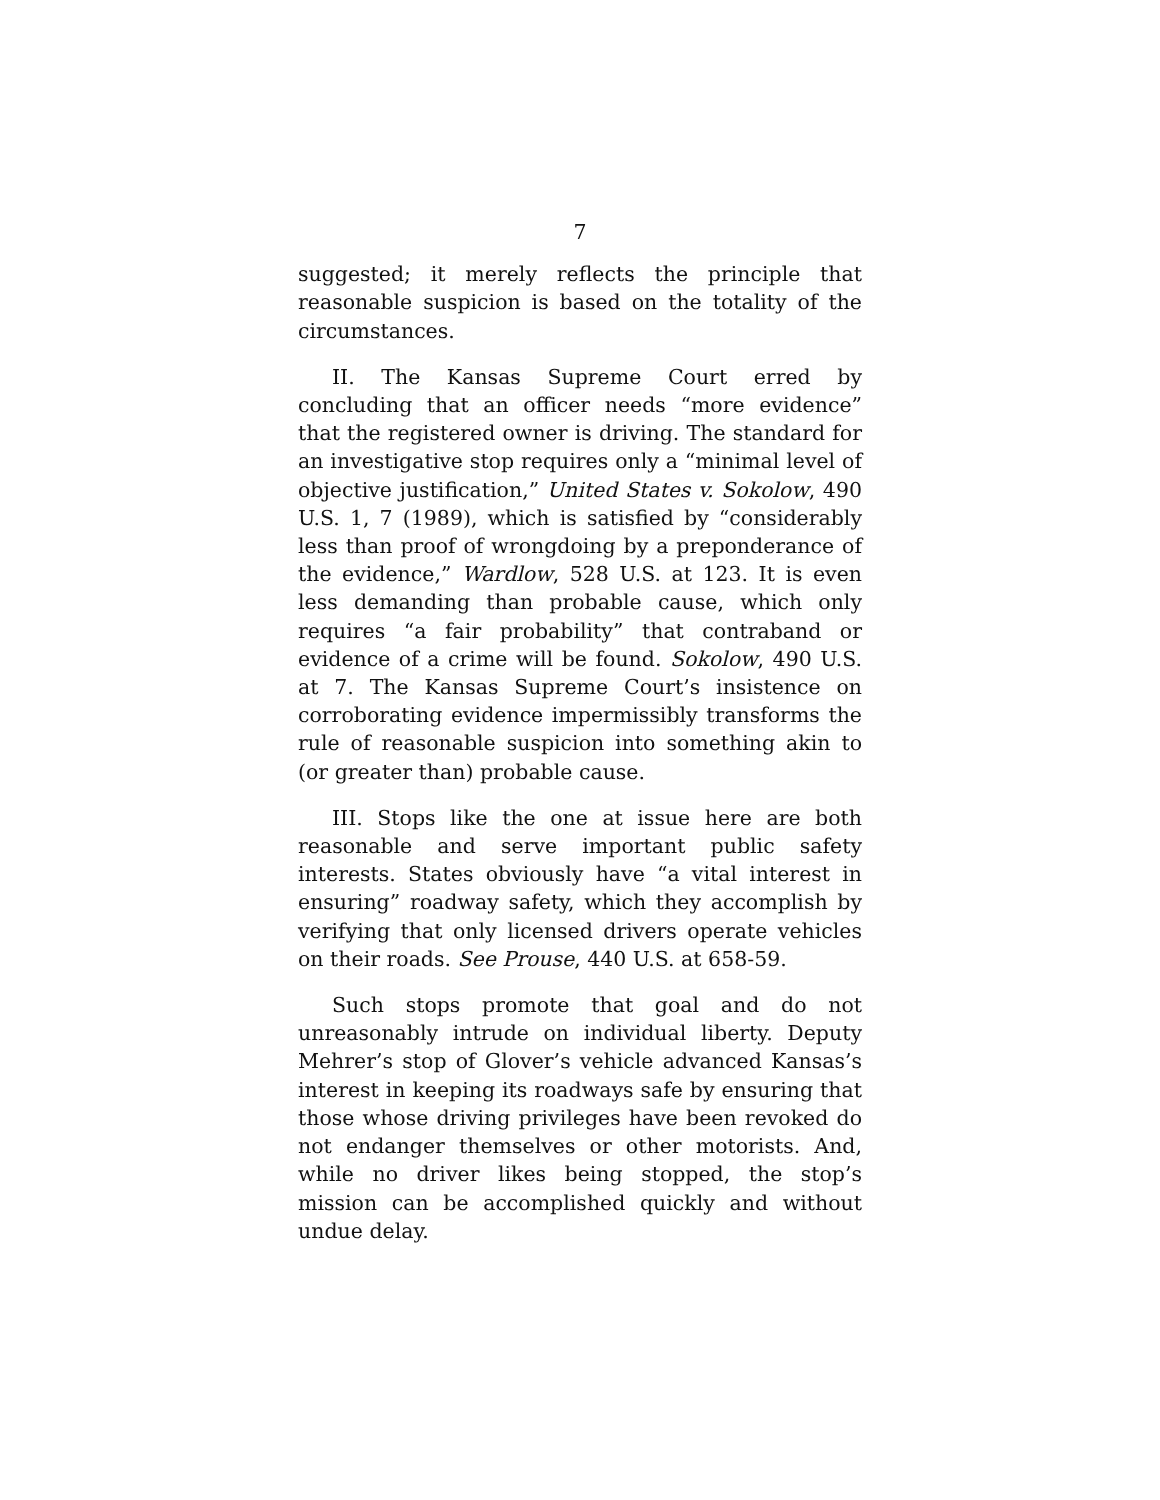7
suggested; it merely reflects the principle that reasonable suspicion is based on the totality of the circumstances.
II. The Kansas Supreme Court erred by concluding that an officer needs “more evidence” that the registered owner is driving. The standard for an investigative stop requires only a “minimal level of objective justification,” United States v. Sokolow, 490 U.S. 1, 7 (1989), which is satisfied by “considerably less than proof of wrongdoing by a preponderance of the evidence,” Wardlow, 528 U.S. at 123. It is even less demanding than probable cause, which only requires “a fair probability” that contraband or evidence of a crime will be found. Sokolow, 490 U.S. at 7. The Kansas Supreme Court’s insistence on corroborating evidence impermissibly transforms the rule of reasonable suspicion into something akin to (or greater than) probable cause.
III. Stops like the one at issue here are both reasonable and serve important public safety interests. States obviously have “a vital interest in ensuring” roadway safety, which they accomplish by verifying that only licensed drivers operate vehicles on their roads. See Prouse, 440 U.S. at 658-59.
Such stops promote that goal and do not unreasonably intrude on individual liberty. Deputy Mehrer’s stop of Glover’s vehicle advanced Kansas’s interest in keeping its roadways safe by ensuring that those whose driving privileges have been revoked do not endanger themselves or other motorists. And, while no driver likes being stopped, the stop’s mission can be accomplished quickly and without undue delay.